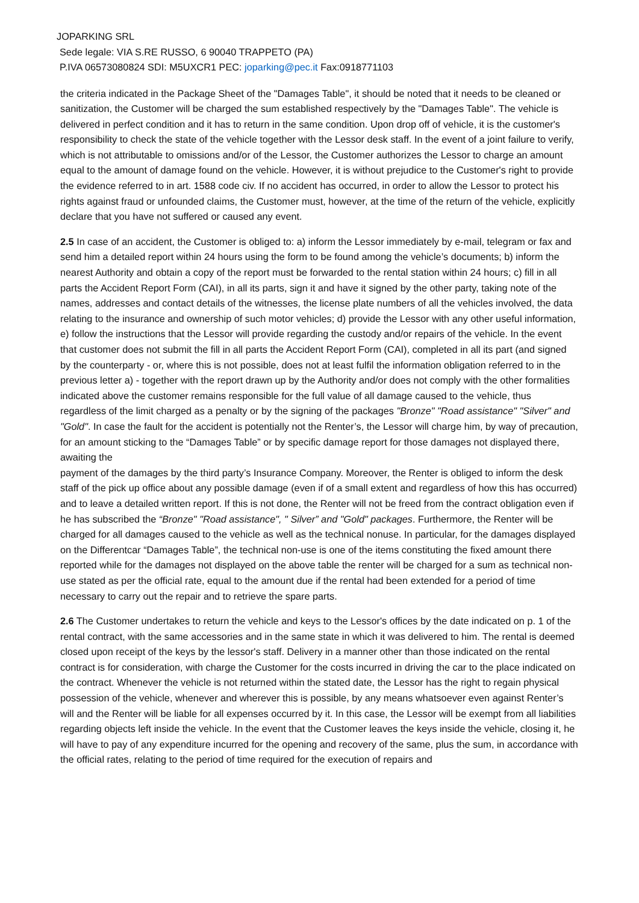JOPARKING SRL
Sede legale: VIA S.RE RUSSO, 6 90040 TRAPPETO (PA)
P.IVA 06573080824 SDI: M5UXCR1 PEC: joparking@pec.it Fax:0918771103
the criteria indicated in the Package Sheet of the "Damages Table", it should be noted that it needs to be cleaned or sanitization, the Customer will be charged the sum established respectively by the "Damages Table". The vehicle is delivered in perfect condition and it has to return in the same condition. Upon drop off of vehicle, it is the customer's responsibility to check the state of the vehicle together with the Lessor desk staff. In the event of a joint failure to verify, which is not attributable to omissions and/or of the Lessor, the Customer authorizes the Lessor to charge an amount equal to the amount of damage found on the vehicle. However, it is without prejudice to the Customer's right to provide the evidence referred to in art. 1588 code civ. If no accident has occurred, in order to allow the Lessor to protect his rights against fraud or unfounded claims, the Customer must, however, at the time of the return of the vehicle, explicitly declare that you have not suffered or caused any event.
2.5 In case of an accident, the Customer is obliged to: a) inform the Lessor immediately by e-mail, telegram or fax and send him a detailed report within 24 hours using the form to be found among the vehicle’s documents; b) inform the nearest Authority and obtain a copy of the report must be forwarded to the rental station within 24 hours; c) fill in all parts the Accident Report Form (CAI), in all its parts, sign it and have it signed by the other party, taking note of the names, addresses and contact details of the witnesses, the license plate numbers of all the vehicles involved, the data relating to the insurance and ownership of such motor vehicles; d) provide the Lessor with any other useful information, e) follow the instructions that the Lessor will provide regarding the custody and/or repairs of the vehicle. In the event that customer does not submit the fill in all parts the Accident Report Form (CAI), completed in all its part (and signed by the counterparty - or, where this is not possible, does not at least fulfil the information obligation referred to in the previous letter a) - together with the report drawn up by the Authority and/or does not comply with the other formalities indicated above the customer remains responsible for the full value of all damage caused to the vehicle, thus regardless of the limit charged as a penalty or by the signing of the packages "Bronze" "Road assistance" "Silver" and "Gold". In case the fault for the accident is potentially not the Renter’s, the Lessor will charge him, by way of precaution, for an amount sticking to the “Damages Table” or by specific damage report for those damages not displayed there, awaiting the
payment of the damages by the third party’s Insurance Company. Moreover, the Renter is obliged to inform the desk staff of the pick up office about any possible damage (even if of a small extent and regardless of how this has occurred) and to leave a detailed written report. If this is not done, the Renter will not be freed from the contract obligation even if he has subscribed the “Bronze" "Road assistance", " Silver” and "Gold" packages. Furthermore, the Renter will be charged for all damages caused to the vehicle as well as the technical nonuse. In particular, for the damages displayed on the Differentcar “Damages Table”, the technical non-use is one of the items constituting the fixed amount there reported while for the damages not displayed on the above table the renter will be charged for a sum as technical non-use stated as per the official rate, equal to the amount due if the rental had been extended for a period of time necessary to carry out the repair and to retrieve the spare parts.
2.6 The Customer undertakes to return the vehicle and keys to the Lessor's offices by the date indicated on p. 1 of the rental contract, with the same accessories and in the same state in which it was delivered to him. The rental is deemed closed upon receipt of the keys by the lessor's staff. Delivery in a manner other than those indicated on the rental contract is for consideration, with charge the Customer for the costs incurred in driving the car to the place indicated on the contract. Whenever the vehicle is not returned within the stated date, the Lessor has the right to regain physical possession of the vehicle, whenever and wherever this is possible, by any means whatsoever even against Renter’s will and the Renter will be liable for all expenses occurred by it. In this case, the Lessor will be exempt from all liabilities regarding objects left inside the vehicle. In the event that the Customer leaves the keys inside the vehicle, closing it, he will have to pay of any expenditure incurred for the opening and recovery of the same, plus the sum, in accordance with the official rates, relating to the period of time required for the execution of repairs and